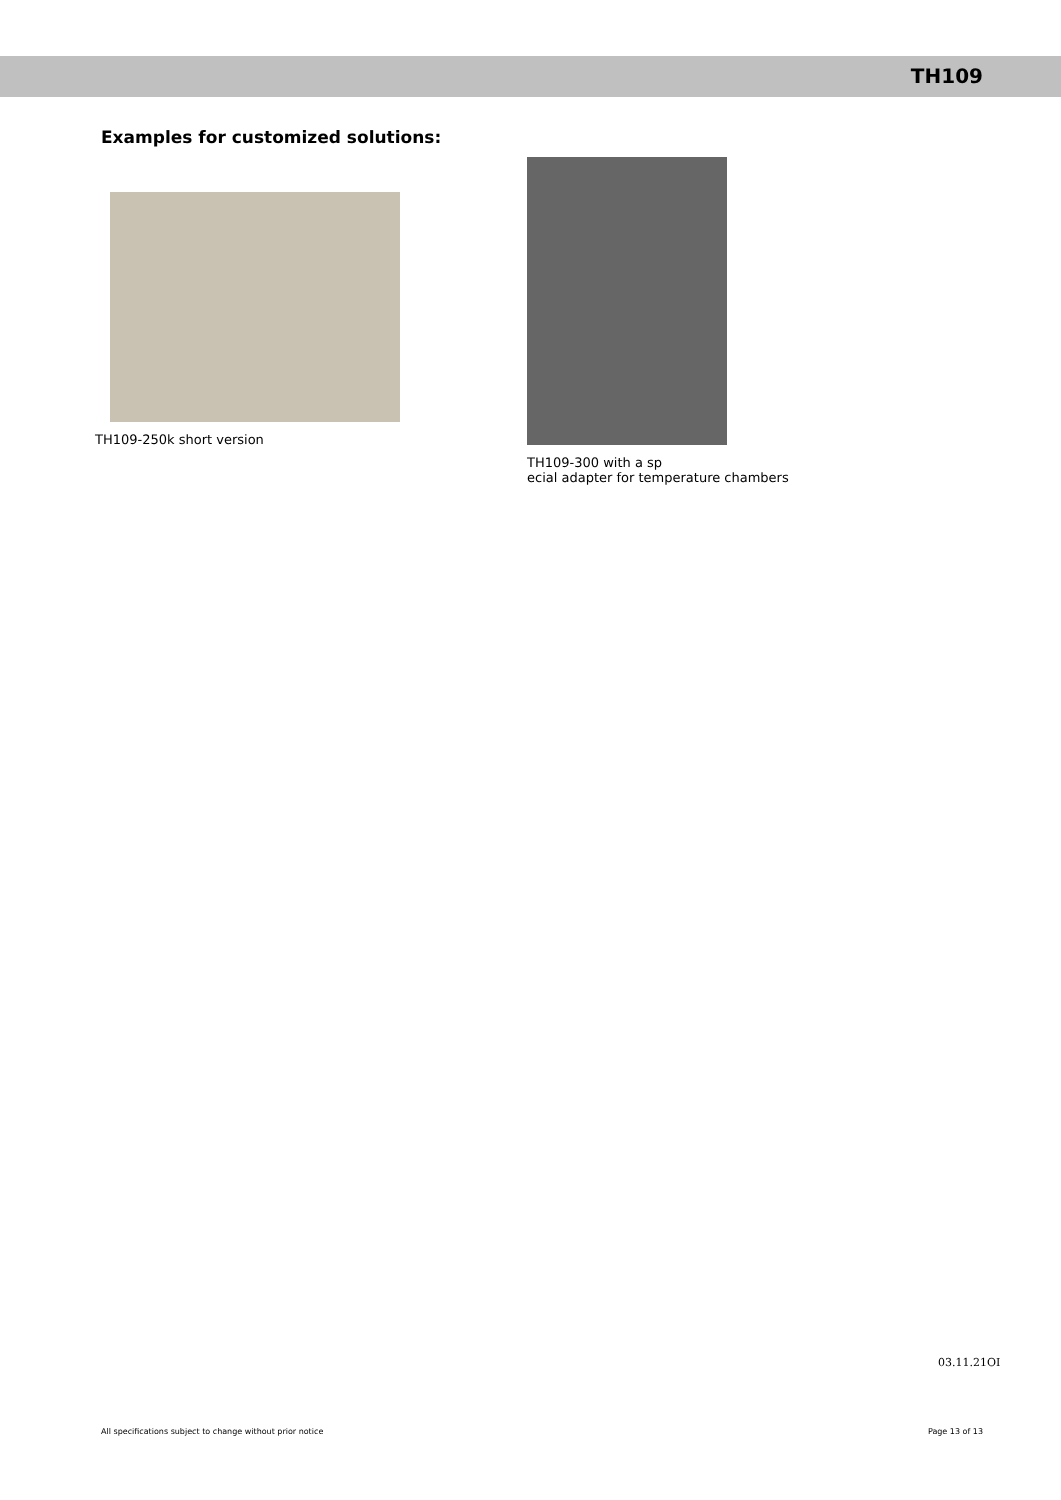TH109
Examples for customized solutions:
TH109-250k short version TH109-300 with a sp
ecial adapter for temperature chambers
03.11.21OI
All specifications subject to change without prior notice Page 13 of 13